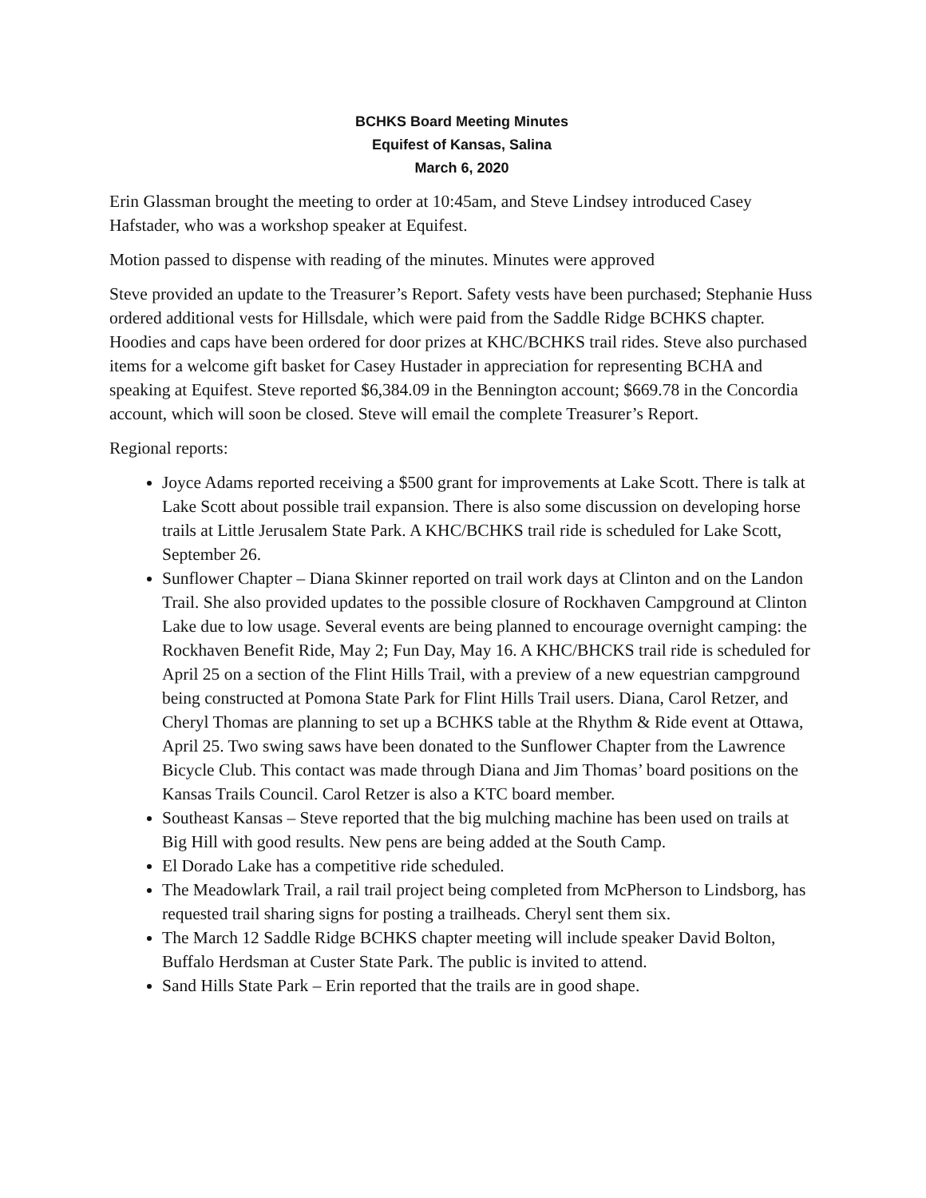BCHKS Board Meeting Minutes
Equifest of Kansas, Salina
March 6, 2020
Erin Glassman brought the meeting to order at 10:45am, and Steve Lindsey introduced Casey Hafstader, who was a workshop speaker at Equifest.
Motion passed to dispense with reading of the minutes. Minutes were approved
Steve provided an update to the Treasurer’s Report. Safety vests have been purchased; Stephanie Huss ordered additional vests for Hillsdale, which were paid from the Saddle Ridge BCHKS chapter. Hoodies and caps have been ordered for door prizes at KHC/BCHKS trail rides. Steve also purchased items for a welcome gift basket for Casey Hustader in appreciation for representing BCHA and speaking at Equifest. Steve reported $6,384.09 in the Bennington account; $669.78 in the Concordia account, which will soon be closed. Steve will email the complete Treasurer’s Report.
Regional reports:
Joyce Adams reported receiving a $500 grant for improvements at Lake Scott. There is talk at Lake Scott about possible trail expansion. There is also some discussion on developing horse trails at Little Jerusalem State Park. A KHC/BCHKS trail ride is scheduled for Lake Scott, September 26.
Sunflower Chapter – Diana Skinner reported on trail work days at Clinton and on the Landon Trail. She also provided updates to the possible closure of Rockhaven Campground at Clinton Lake due to low usage. Several events are being planned to encourage overnight camping: the Rockhaven Benefit Ride, May 2; Fun Day, May 16. A KHC/BHCKS trail ride is scheduled for April 25 on a section of the Flint Hills Trail, with a preview of a new equestrian campground being constructed at Pomona State Park for Flint Hills Trail users. Diana, Carol Retzer, and Cheryl Thomas are planning to set up a BCHKS table at the Rhythm & Ride event at Ottawa, April 25. Two swing saws have been donated to the Sunflower Chapter from the Lawrence Bicycle Club. This contact was made through Diana and Jim Thomas’ board positions on the Kansas Trails Council. Carol Retzer is also a KTC board member.
Southeast Kansas – Steve reported that the big mulching machine has been used on trails at Big Hill with good results. New pens are being added at the South Camp.
El Dorado Lake has a competitive ride scheduled.
The Meadowlark Trail, a rail trail project being completed from McPherson to Lindsborg, has requested trail sharing signs for posting a trailheads. Cheryl sent them six.
The March 12 Saddle Ridge BCHKS chapter meeting will include speaker David Bolton, Buffalo Herdsman at Custer State Park. The public is invited to attend.
Sand Hills State Park – Erin reported that the trails are in good shape.